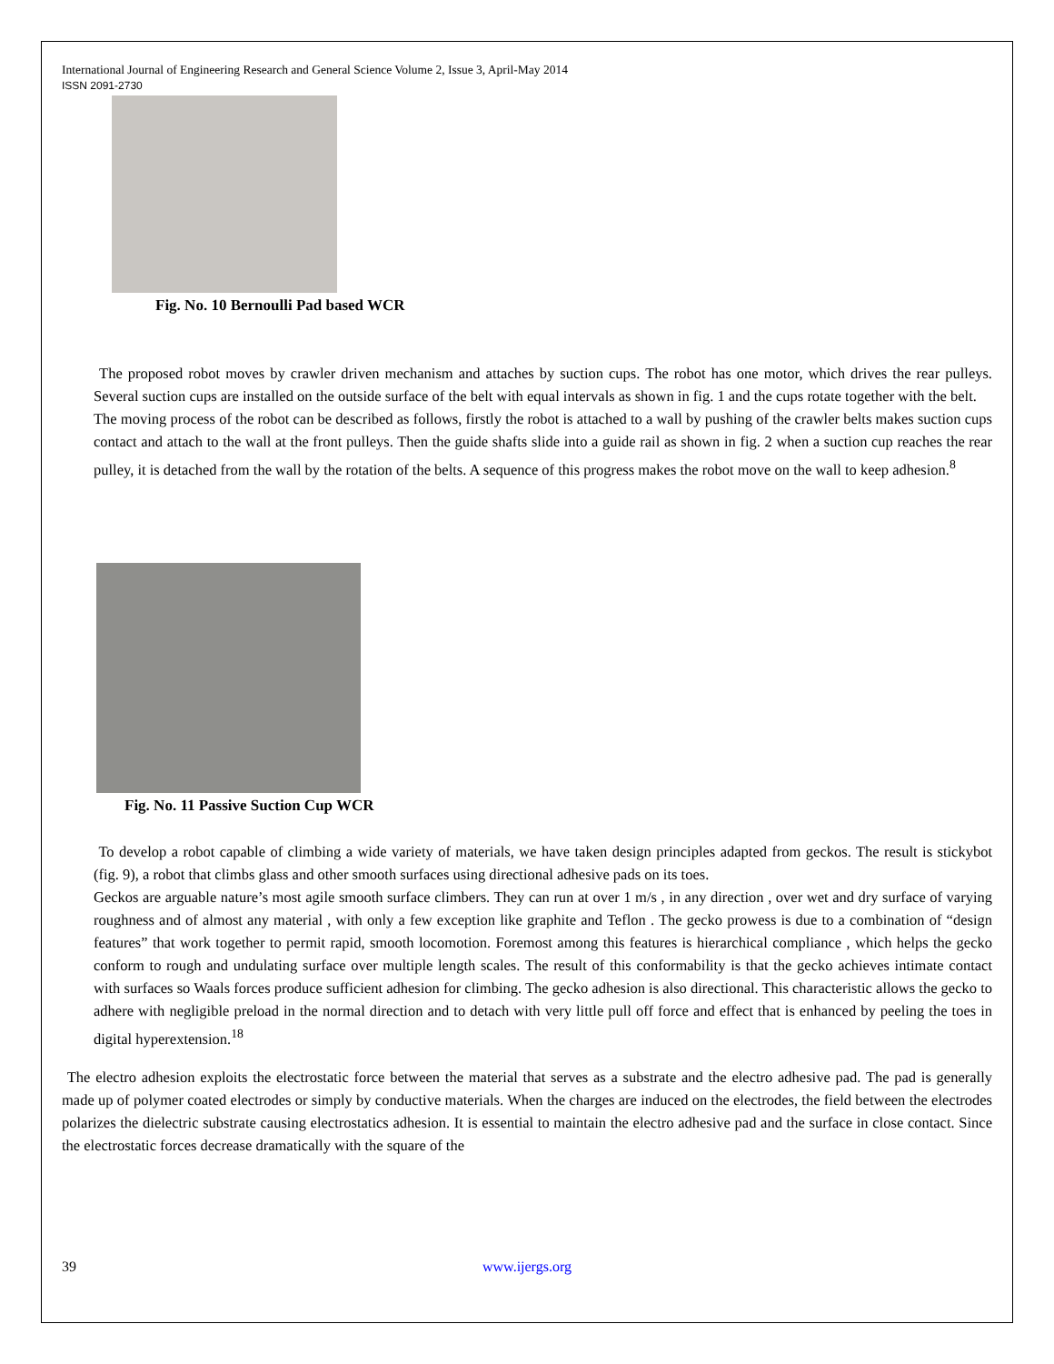International Journal of Engineering Research and General Science Volume 2, Issue 3, April-May 2014
ISSN 2091-2730
Fig. No. 10 Bernoulli Pad based WCR
The proposed robot moves by crawler driven mechanism and attaches by suction cups. The robot has one motor, which drives the rear pulleys. Several suction cups are installed on the outside surface of the belt with equal intervals as shown in fig. 1 and the cups rotate together with the belt.
The moving process of the robot can be described as follows, firstly the robot is attached to a wall by pushing of the crawler belts makes suction cups contact and attach to the wall at the front pulleys. Then the guide shafts slide into a guide rail as shown in fig. 2 when a suction cup reaches the rear pulley, it is detached from the wall by the rotation of the belts. A sequence of this progress makes the robot move on the wall to keep adhesion.<sup>8</sup>
Fig. No. 11 Passive Suction Cup WCR
To develop a robot capable of climbing a wide variety of materials, we have taken design principles adapted from geckos. The result is stickybot (fig. 9), a robot that climbs glass and other smooth surfaces using directional adhesive pads on its toes.
Geckos are arguable nature’s most agile smooth surface climbers. They can run at over 1 m/s , in any direction , over wet and dry surface of varying roughness and of almost any material , with only a few exception like graphite and Teflon . The gecko prowess is due to a combination of “design features” that work together to permit rapid, smooth locomotion. Foremost among this features is hierarchical compliance , which helps the gecko conform to rough and undulating surface over multiple length scales. The result of this conformability is that the gecko achieves intimate contact with surfaces so Waals forces produce sufficient adhesion for climbing. The gecko adhesion is also directional. This characteristic allows the gecko to adhere with negligible preload in the normal direction and to detach with very little pull off force and effect that is enhanced by peeling the toes in digital hyperextension.<sup>18</sup>
The electro adhesion exploits the electrostatic force between the material that serves as a substrate and the electro adhesive pad. The pad is generally made up of polymer coated electrodes or simply by conductive materials. When the charges are induced on the electrodes, the field between the electrodes polarizes the dielectric substrate causing electrostatics adhesion. It is essential to maintain the electro adhesive pad and the surface in close contact. Since the electrostatic forces decrease dramatically with the square of the
39 www.ijergs.org